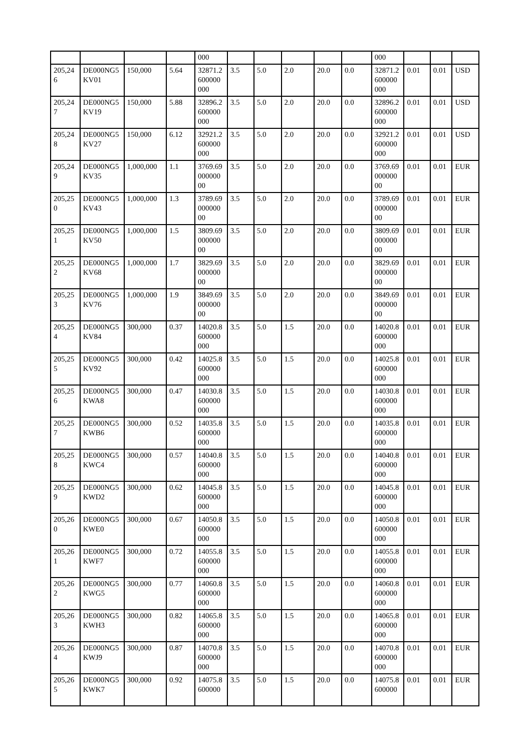| | | | | 000 | | | | | | 000 | | | |
| 205,24 6 | DE000NG5 KV01 | 150,000 | 5.64 | 32871.2 600000 000 | 3.5 | 5.0 | 2.0 | 20.0 | 0.0 | 32871.2 600000 000 | 0.01 | 0.01 | USD |
| 205,24 7 | DE000NG5 KV19 | 150,000 | 5.88 | 32896.2 600000 000 | 3.5 | 5.0 | 2.0 | 20.0 | 0.0 | 32896.2 600000 000 | 0.01 | 0.01 | USD |
| 205,24 8 | DE000NG5 KV27 | 150,000 | 6.12 | 32921.2 600000 000 | 3.5 | 5.0 | 2.0 | 20.0 | 0.0 | 32921.2 600000 000 | 0.01 | 0.01 | USD |
| 205,24 9 | DE000NG5 KV35 | 1,000,000 | 1.1 | 3769.69 000000 00 | 3.5 | 5.0 | 2.0 | 20.0 | 0.0 | 3769.69 000000 00 | 0.01 | 0.01 | EUR |
| 205,25 0 | DE000NG5 KV43 | 1,000,000 | 1.3 | 3789.69 000000 00 | 3.5 | 5.0 | 2.0 | 20.0 | 0.0 | 3789.69 000000 00 | 0.01 | 0.01 | EUR |
| 205,25 1 | DE000NG5 KV50 | 1,000,000 | 1.5 | 3809.69 000000 00 | 3.5 | 5.0 | 2.0 | 20.0 | 0.0 | 3809.69 000000 00 | 0.01 | 0.01 | EUR |
| 205,25 2 | DE000NG5 KV68 | 1,000,000 | 1.7 | 3829.69 000000 00 | 3.5 | 5.0 | 2.0 | 20.0 | 0.0 | 3829.69 000000 00 | 0.01 | 0.01 | EUR |
| 205,25 3 | DE000NG5 KV76 | 1,000,000 | 1.9 | 3849.69 000000 00 | 3.5 | 5.0 | 2.0 | 20.0 | 0.0 | 3849.69 000000 00 | 0.01 | 0.01 | EUR |
| 205,25 4 | DE000NG5 KV84 | 300,000 | 0.37 | 14020.8 600000 000 | 3.5 | 5.0 | 1.5 | 20.0 | 0.0 | 14020.8 600000 000 | 0.01 | 0.01 | EUR |
| 205,25 5 | DE000NG5 KV92 | 300,000 | 0.42 | 14025.8 600000 000 | 3.5 | 5.0 | 1.5 | 20.0 | 0.0 | 14025.8 600000 000 | 0.01 | 0.01 | EUR |
| 205,25 6 | DE000NG5 KWA8 | 300,000 | 0.47 | 14030.8 600000 000 | 3.5 | 5.0 | 1.5 | 20.0 | 0.0 | 14030.8 600000 000 | 0.01 | 0.01 | EUR |
| 205,25 7 | DE000NG5 KWB6 | 300,000 | 0.52 | 14035.8 600000 000 | 3.5 | 5.0 | 1.5 | 20.0 | 0.0 | 14035.8 600000 000 | 0.01 | 0.01 | EUR |
| 205,25 8 | DE000NG5 KWC4 | 300,000 | 0.57 | 14040.8 600000 000 | 3.5 | 5.0 | 1.5 | 20.0 | 0.0 | 14040.8 600000 000 | 0.01 | 0.01 | EUR |
| 205,25 9 | DE000NG5 KWD2 | 300,000 | 0.62 | 14045.8 600000 000 | 3.5 | 5.0 | 1.5 | 20.0 | 0.0 | 14045.8 600000 000 | 0.01 | 0.01 | EUR |
| 205,26 0 | DE000NG5 KWE0 | 300,000 | 0.67 | 14050.8 600000 000 | 3.5 | 5.0 | 1.5 | 20.0 | 0.0 | 14050.8 600000 000 | 0.01 | 0.01 | EUR |
| 205,26 1 | DE000NG5 KWF7 | 300,000 | 0.72 | 14055.8 600000 000 | 3.5 | 5.0 | 1.5 | 20.0 | 0.0 | 14055.8 600000 000 | 0.01 | 0.01 | EUR |
| 205,26 2 | DE000NG5 KWG5 | 300,000 | 0.77 | 14060.8 600000 000 | 3.5 | 5.0 | 1.5 | 20.0 | 0.0 | 14060.8 600000 000 | 0.01 | 0.01 | EUR |
| 205,26 3 | DE000NG5 KWH3 | 300,000 | 0.82 | 14065.8 600000 000 | 3.5 | 5.0 | 1.5 | 20.0 | 0.0 | 14065.8 600000 000 | 0.01 | 0.01 | EUR |
| 205,26 4 | DE000NG5 KWJ9 | 300,000 | 0.87 | 14070.8 600000 000 | 3.5 | 5.0 | 1.5 | 20.0 | 0.0 | 14070.8 600000 000 | 0.01 | 0.01 | EUR |
| 205,26 5 | DE000NG5 KWK7 | 300,000 | 0.92 | 14075.8 600000 | 3.5 | 5.0 | 1.5 | 20.0 | 0.0 | 14075.8 600000 | 0.01 | 0.01 | EUR |